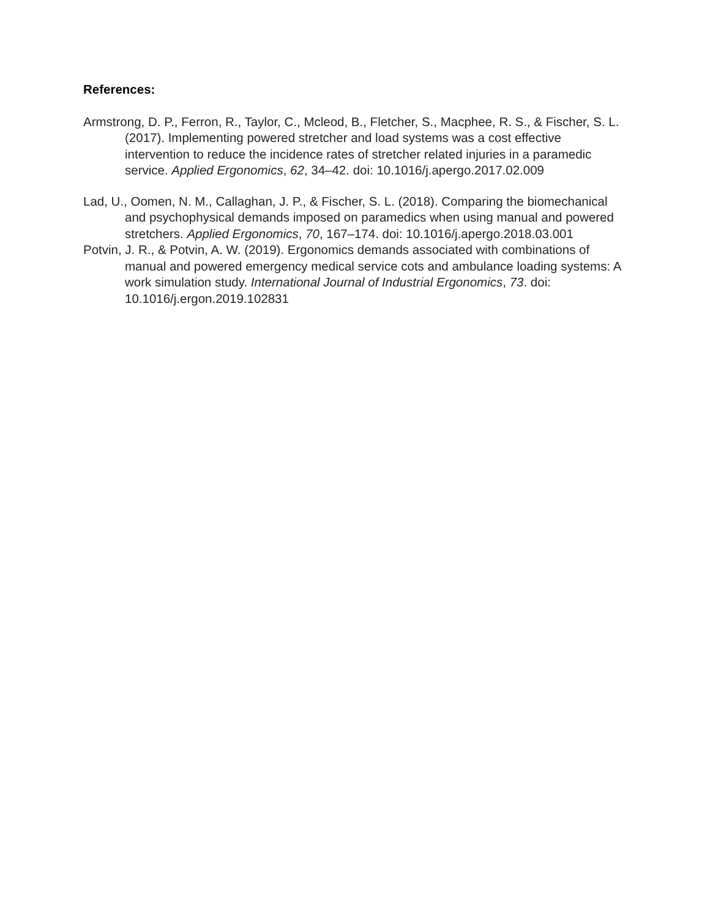References:
Armstrong, D. P., Ferron, R., Taylor, C., Mcleod, B., Fletcher, S., Macphee, R. S., & Fischer, S. L. (2017). Implementing powered stretcher and load systems was a cost effective intervention to reduce the incidence rates of stretcher related injuries in a paramedic service. Applied Ergonomics, 62, 34–42. doi: 10.1016/j.apergo.2017.02.009
Lad, U., Oomen, N. M., Callaghan, J. P., & Fischer, S. L. (2018). Comparing the biomechanical and psychophysical demands imposed on paramedics when using manual and powered stretchers. Applied Ergonomics, 70, 167–174. doi: 10.1016/j.apergo.2018.03.001
Potvin, J. R., & Potvin, A. W. (2019). Ergonomics demands associated with combinations of manual and powered emergency medical service cots and ambulance loading systems: A work simulation study. International Journal of Industrial Ergonomics, 73. doi: 10.1016/j.ergon.2019.102831